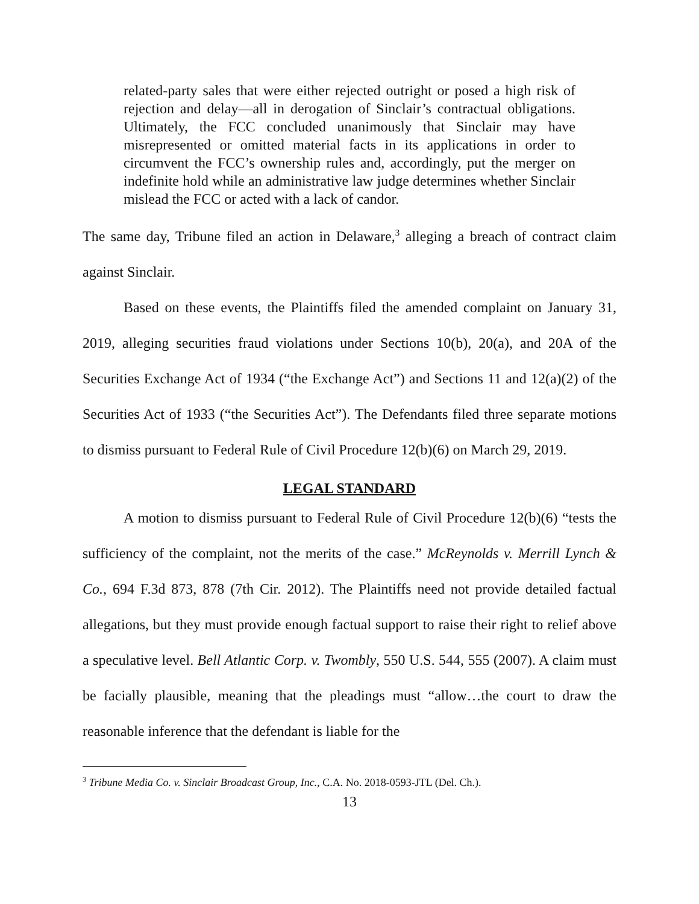related-party sales that were either rejected outright or posed a high risk of rejection and delay—all in derogation of Sinclair’s contractual obligations. Ultimately, the FCC concluded unanimously that Sinclair may have misrepresented or omitted material facts in its applications in order to circumvent the FCC’s ownership rules and, accordingly, put the merger on indefinite hold while an administrative law judge determines whether Sinclair mislead the FCC or acted with a lack of candor.
The same day, Tribune filed an action in Delaware,<sup>3</sup> alleging a breach of contract claim against Sinclair.
Based on these events, the Plaintiffs filed the amended complaint on January 31, 2019, alleging securities fraud violations under Sections 10(b), 20(a), and 20A of the Securities Exchange Act of 1934 (“the Exchange Act”) and Sections 11 and 12(a)(2) of the Securities Act of 1933 (“the Securities Act”). The Defendants filed three separate motions to dismiss pursuant to Federal Rule of Civil Procedure 12(b)(6) on March 29, 2019.
LEGAL STANDARD
A motion to dismiss pursuant to Federal Rule of Civil Procedure 12(b)(6) “tests the sufficiency of the complaint, not the merits of the case.” McReynolds v. Merrill Lynch & Co., 694 F.3d 873, 878 (7th Cir. 2012). The Plaintiffs need not provide detailed factual allegations, but they must provide enough factual support to raise their right to relief above a speculative level. Bell Atlantic Corp. v. Twombly, 550 U.S. 544, 555 (2007). A claim must be facially plausible, meaning that the pleadings must “allow…the court to draw the reasonable inference that the defendant is liable for the
<sup>3</sup> Tribune Media Co. v. Sinclair Broadcast Group, Inc., C.A. No. 2018-0593-JTL (Del. Ch.).
13